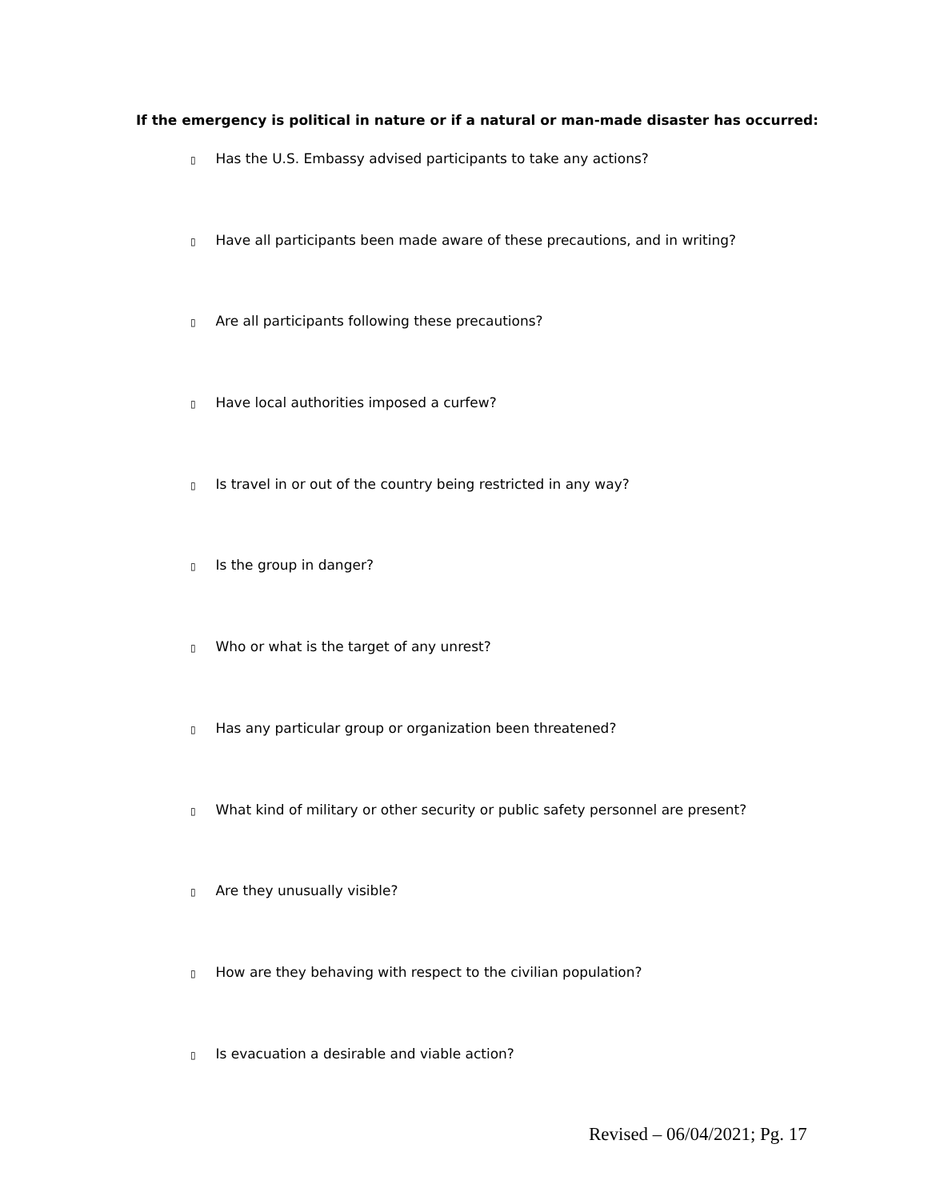If the emergency is political in nature or if a natural or man-made disaster has occurred:
▯ Has the U.S. Embassy advised participants to take any actions?
▯ Have all participants been made aware of these precautions, and in writing?
▯ Are all participants following these precautions?
▯ Have local authorities imposed a curfew?
▯ Is travel in or out of the country being restricted in any way?
▯ Is the group in danger?
▯ Who or what is the target of any unrest?
▯ Has any particular group or organization been threatened?
▯ What kind of military or other security or public safety personnel are present?
▯ Are they unusually visible?
▯ How are they behaving with respect to the civilian population?
▯ Is evacuation a desirable and viable action?
Revised – 06/04/2021; Pg. 17